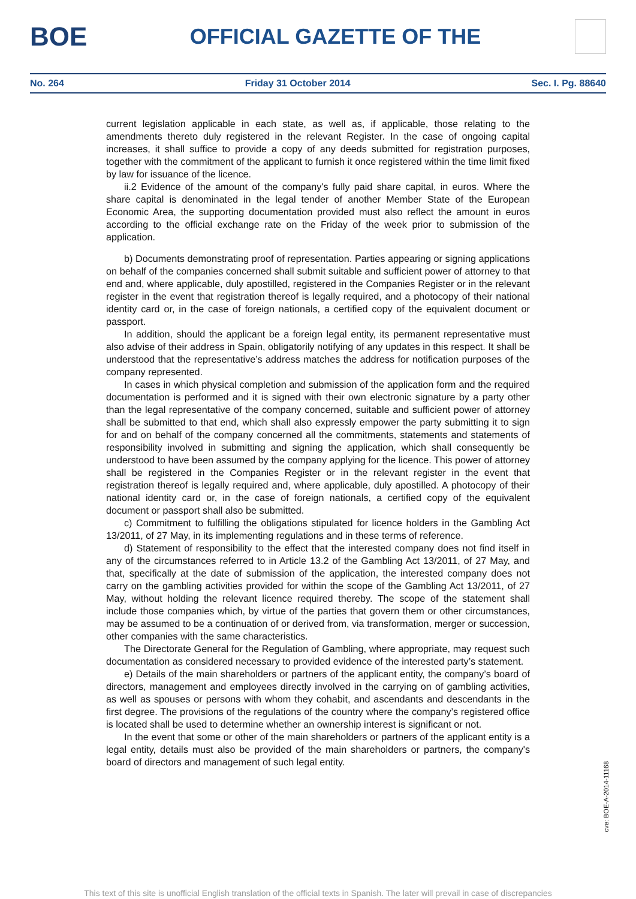BOE
OFFICIAL GAZETTE OF THE
No. 264 Friday 31 October 2014 Sec. I. Pg. 88640
current legislation applicable in each state, as well as, if applicable, those relating to the amendments thereto duly registered in the relevant Register. In the case of ongoing capital increases, it shall suffice to provide a copy of any deeds submitted for registration purposes, together with the commitment of the applicant to furnish it once registered within the time limit fixed by law for issuance of the licence.
ii.2 Evidence of the amount of the company's fully paid share capital, in euros. Where the share capital is denominated in the legal tender of another Member State of the European Economic Area, the supporting documentation provided must also reflect the amount in euros according to the official exchange rate on the Friday of the week prior to submission of the application.
b) Documents demonstrating proof of representation. Parties appearing or signing applications on behalf of the companies concerned shall submit suitable and sufficient power of attorney to that end and, where applicable, duly apostilled, registered in the Companies Register or in the relevant register in the event that registration thereof is legally required, and a photocopy of their national identity card or, in the case of foreign nationals, a certified copy of the equivalent document or passport.
In addition, should the applicant be a foreign legal entity, its permanent representative must also advise of their address in Spain, obligatorily notifying of any updates in this respect. It shall be understood that the representative’s address matches the address for notification purposes of the company represented.
In cases in which physical completion and submission of the application form and the required documentation is performed and it is signed with their own electronic signature by a party other than the legal representative of the company concerned, suitable and sufficient power of attorney shall be submitted to that end, which shall also expressly empower the party submitting it to sign for and on behalf of the company concerned all the commitments, statements and statements of responsibility involved in submitting and signing the application, which shall consequently be understood to have been assumed by the company applying for the licence. This power of attorney shall be registered in the Companies Register or in the relevant register in the event that registration thereof is legally required and, where applicable, duly apostilled. A photocopy of their national identity card or, in the case of foreign nationals, a certified copy of the equivalent document or passport shall also be submitted.
c) Commitment to fulfilling the obligations stipulated for licence holders in the Gambling Act 13/2011, of 27 May, in its implementing regulations and in these terms of reference.
d) Statement of responsibility to the effect that the interested company does not find itself in any of the circumstances referred to in Article 13.2 of the Gambling Act 13/2011, of 27 May, and that, specifically at the date of submission of the application, the interested company does not carry on the gambling activities provided for within the scope of the Gambling Act 13/2011, of 27 May, without holding the relevant licence required thereby. The scope of the statement shall include those companies which, by virtue of the parties that govern them or other circumstances, may be assumed to be a continuation of or derived from, via transformation, merger or succession, other companies with the same characteristics.
The Directorate General for the Regulation of Gambling, where appropriate, may request such documentation as considered necessary to provided evidence of the interested party’s statement.
e) Details of the main shareholders or partners of the applicant entity, the company’s board of directors, management and employees directly involved in the carrying on of gambling activities, as well as spouses or persons with whom they cohabit, and ascendants and descendants in the first degree. The provisions of the regulations of the country where the company’s registered office is located shall be used to determine whether an ownership interest is significant or not.
In the event that some or other of the main shareholders or partners of the applicant entity is a legal entity, details must also be provided of the main shareholders or partners, the company's board of directors and management of such legal entity.
cve: BOE-A-2014-11168
This text of this site is unofficial English translation of the official texts in Spanish. The later will prevail in case of discrepancies